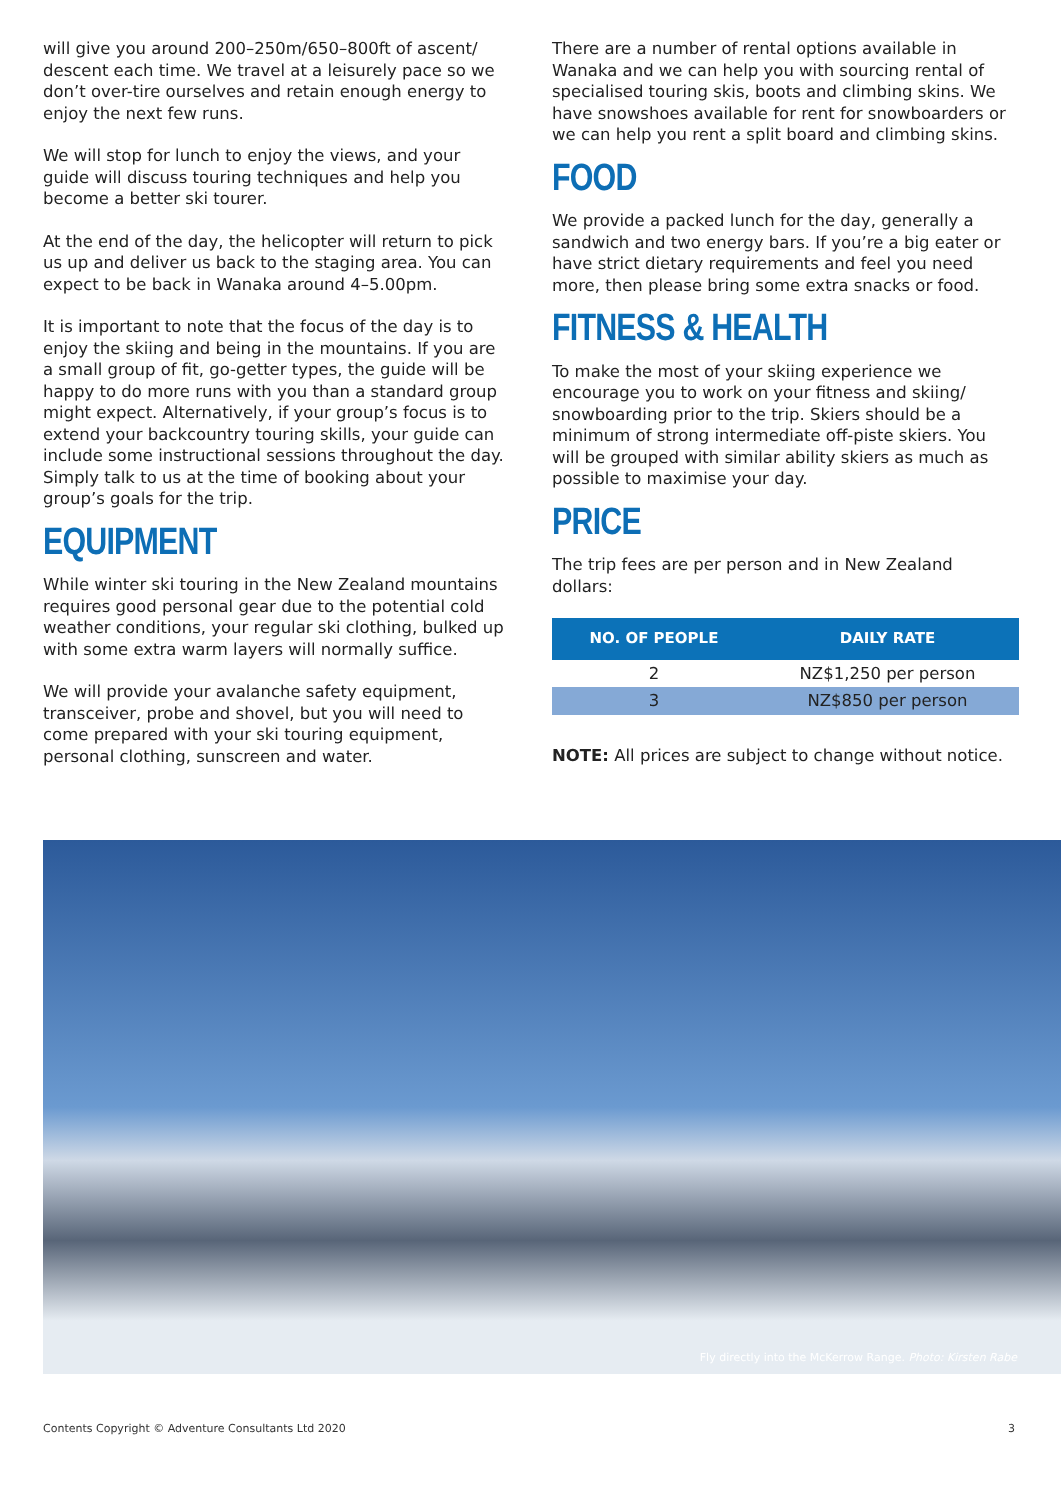will give you around 200–250m/650–800ft of ascent/ descent each time. We travel at a leisurely pace so we don’t over-tire ourselves and retain enough energy to enjoy the next few runs.
We will stop for lunch to enjoy the views, and your guide will discuss touring techniques and help you become a better ski tourer.
At the end of the day, the helicopter will return to pick us up and deliver us back to the staging area. You can expect to be back in Wanaka around 4–5.00pm.
It is important to note that the focus of the day is to enjoy the skiing and being in the mountains. If you are a small group of fit, go-getter types, the guide will be happy to do more runs with you than a standard group might expect. Alternatively, if your group’s focus is to extend your backcountry touring skills, your guide can include some instructional sessions throughout the day. Simply talk to us at the time of booking about your group’s goals for the trip.
EQUIPMENT
While winter ski touring in the New Zealand mountains requires good personal gear due to the potential cold weather conditions, your regular ski clothing, bulked up with some extra warm layers will normally suffice.
We will provide your avalanche safety equipment, transceiver, probe and shovel, but you will need to come prepared with your ski touring equipment, personal clothing, sunscreen and water.
There are a number of rental options available in Wanaka and we can help you with sourcing rental of specialised touring skis, boots and climbing skins. We have snowshoes available for rent for snowboarders or we can help you rent a split board and climbing skins.
FOOD
We provide a packed lunch for the day, generally a sandwich and two energy bars. If you’re a big eater or have strict dietary requirements and feel you need more, then please bring some extra snacks or food.
FITNESS & HEALTH
To make the most of your skiing experience we encourage you to work on your fitness and skiing/ snowboarding prior to the trip. Skiers should be a minimum of strong intermediate off-piste skiers. You will be grouped with similar ability skiers as much as possible to maximise your day.
PRICE
The trip fees are per person and in New Zealand dollars:
| NO. OF PEOPLE | DAILY RATE |
| --- | --- |
| 2 | NZ$1,250 per person |
| 3 | NZ$850 per person |
NOTE: All prices are subject to change without notice.
Fly directly into the McKerrow Range. Photo: Kirsten Rabe
Contents Copyright © Adventure Consultants Ltd 2020 3